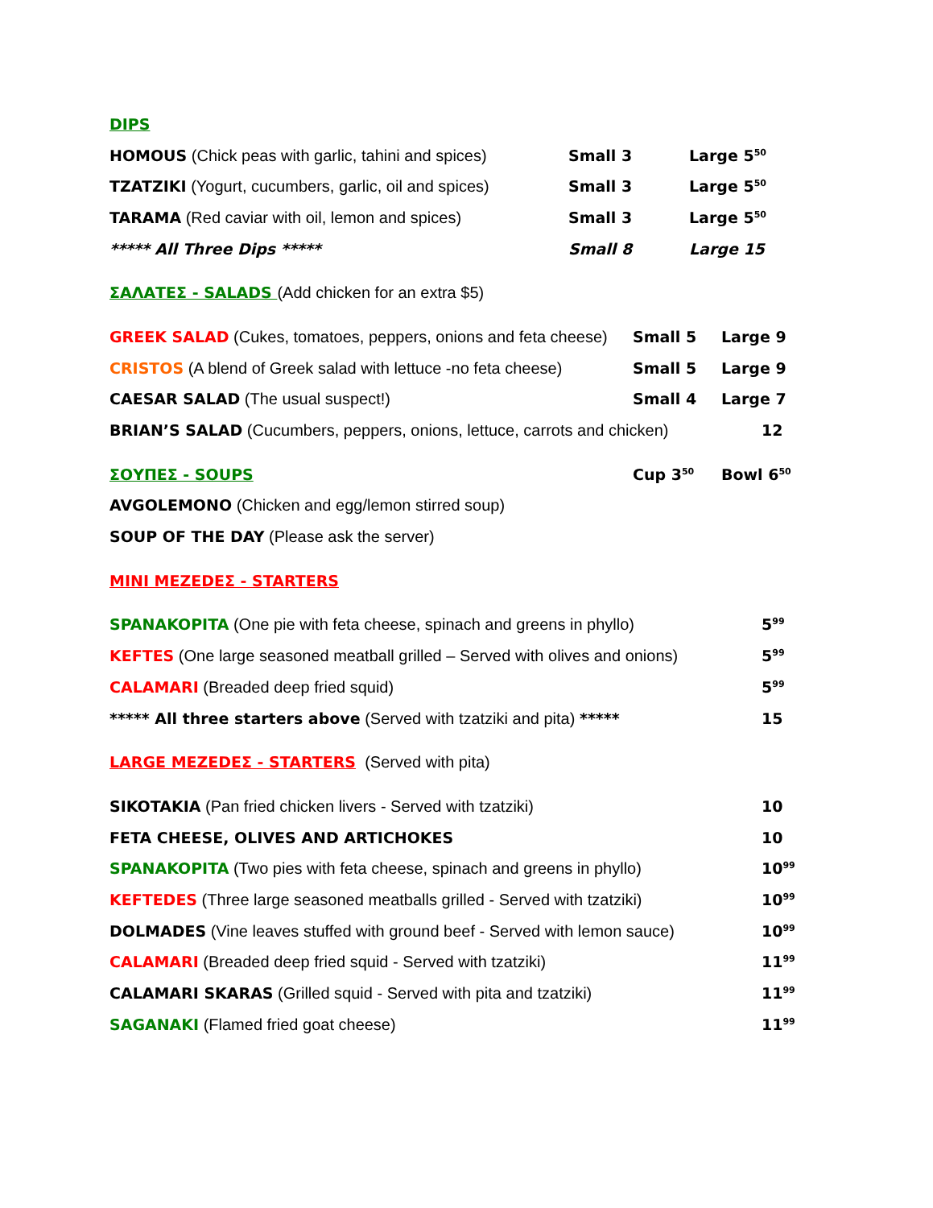DIPS
HOMOUS (Chick peas with garlic, tahini and spices) Small 3 Large 5<sup>50</sup>
TZATZIKI (Yogurt, cucumbers, garlic, oil and spices) Small 3 Large 5<sup>50</sup>
TARAMA (Red caviar with oil, lemon and spices) Small 3 Large 5<sup>50</sup>
***** All Three Dips ***** Small 8 Large 15
ΣΑΛΑΤΕΣ - SALADS (Add chicken for an extra $5)
GREEK SALAD (Cukes, tomatoes, peppers, onions and feta cheese) Small 5 Large 9
CRISTOS (A blend of Greek salad with lettuce -no feta cheese) Small 5 Large 9
CAESAR SALAD (The usual suspect!) Small 4 Large 7
BRIAN’S SALAD (Cucumbers, peppers, onions, lettuce, carrots and chicken) 12
ΣΟΥΠΕΣ - SOUPS Cup 3<sup>50</sup> Bowl 6<sup>50</sup>
AVGOLEMONO (Chicken and egg/lemon stirred soup)
SOUP OF THE DAY (Please ask the server)
MINI MEZEDEΣ - STARTERS
SPANAKOPITA (One pie with feta cheese, spinach and greens in phyllo) 5<sup>99</sup>
KEFTES (One large seasoned meatball grilled – Served with olives and onions) 5<sup>99</sup>
CALAMARI (Breaded deep fried squid) 5<sup>99</sup>
***** All three starters above (Served with tzatziki and pita) ***** 15
LARGE MEZEDEΣ - STARTERS (Served with pita)
SIKOTAKIA (Pan fried chicken livers - Served with tzatziki) 10
FETA CHEESE, OLIVES AND ARTICHOKES 10
SPANAKOPITA (Two pies with feta cheese, spinach and greens in phyllo) 10<sup>99</sup>
KEFTEDES (Three large seasoned meatballs grilled - Served with tzatziki) 10<sup>99</sup>
DOLMADES (Vine leaves stuffed with ground beef - Served with lemon sauce) 10<sup>99</sup>
CALAMARI (Breaded deep fried squid - Served with tzatziki) 11<sup>99</sup>
CALAMARI SKARAS (Grilled squid - Served with pita and tzatziki) 11<sup>99</sup>
SAGANAKI (Flamed fried goat cheese) 11<sup>99</sup>